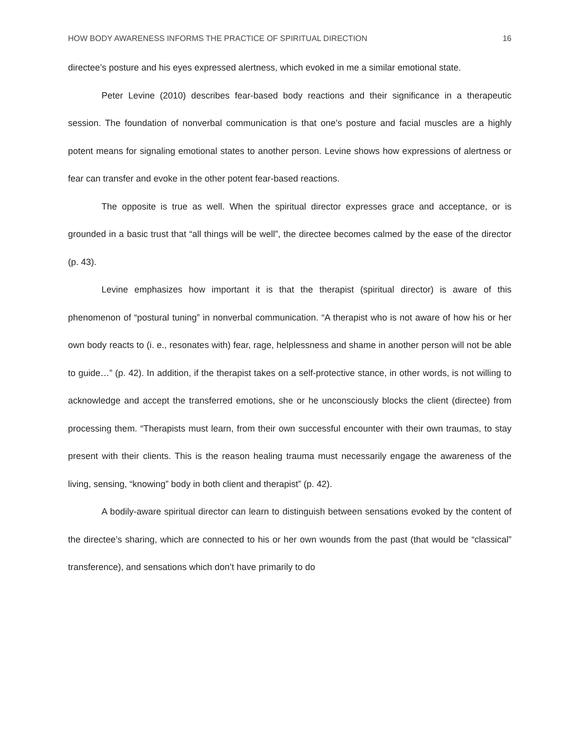HOW BODY AWARENESS INFORMS THE PRACTICE OF SPIRITUAL DIRECTION 16
directee’s posture and his eyes expressed alertness, which evoked in me a similar emotional state.
Peter Levine (2010) describes fear-based body reactions and their significance in a therapeutic session. The foundation of nonverbal communication is that one’s posture and facial muscles are a highly potent means for signaling emotional states to another person. Levine shows how expressions of alertness or fear can transfer and evoke in the other potent fear-based reactions.
The opposite is true as well. When the spiritual director expresses grace and acceptance, or is grounded in a basic trust that “all things will be well”, the directee becomes calmed by the ease of the director (p. 43).
Levine emphasizes how important it is that the therapist (spiritual director) is aware of this phenomenon of “postural tuning” in nonverbal communication. “A therapist who is not aware of how his or her own body reacts to (i. e., resonates with) fear, rage, helplessness and shame in another person will not be able to guide…” (p. 42). In addition, if the therapist takes on a self-protective stance, in other words, is not willing to acknowledge and accept the transferred emotions, she or he unconsciously blocks the client (directee) from processing them. “Therapists must learn, from their own successful encounter with their own traumas, to stay present with their clients. This is the reason healing trauma must necessarily engage the awareness of the living, sensing, “knowing” body in both client and therapist” (p. 42).
A bodily-aware spiritual director can learn to distinguish between sensations evoked by the content of the directee’s sharing, which are connected to his or her own wounds from the past (that would be “classical” transference), and sensations which don’t have primarily to do